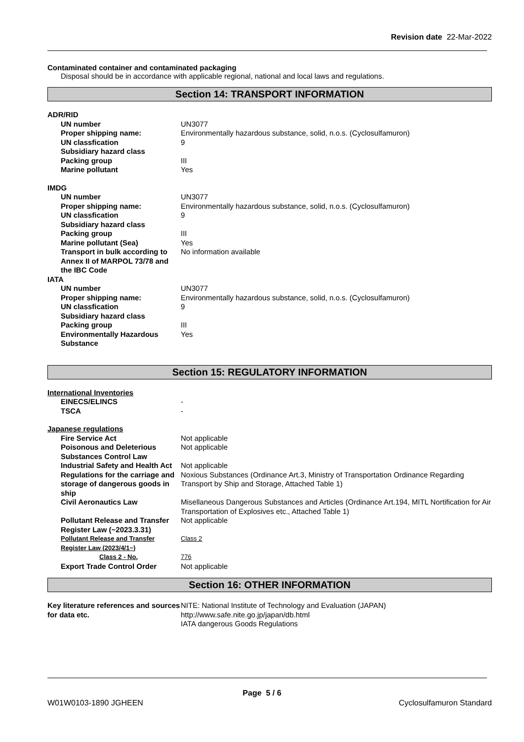Revision date 22-Mar-2022
Contaminated container and contaminated packaging
Disposal should be in accordance with applicable regional, national and local laws and regulations.
Section 14: TRANSPORT INFORMATION
| ADR/RID | |
| UN number | UN3077 |
| Proper shipping name: | Environmentally hazardous substance, solid, n.o.s. (Cyclosulfamuron) |
| UN classfication | 9 |
| Subsidiary hazard class | |
| Packing group | III |
| Marine pollutant | Yes |
| IMDG | |
| UN number | UN3077 |
| Proper shipping name: | Environmentally hazardous substance, solid, n.o.s. (Cyclosulfamuron) |
| UN classfication | 9 |
| Subsidiary hazard class | |
| Packing group | III |
| Marine pollutant (Sea) | Yes |
| Transport in bulk according to Annex II of MARPOL 73/78 and the IBC Code | No information available |
| IATA | |
| UN number | UN3077 |
| Proper shipping name: | Environmentally hazardous substance, solid, n.o.s. (Cyclosulfamuron) |
| UN classfication | 9 |
| Subsidiary hazard class | |
| Packing group | III |
| Environmentally Hazardous Substance | Yes |
Section 15: REGULATORY INFORMATION
| International Inventories | |
| EINECS/ELINCS | - |
| TSCA | - |
| Japanese regulations | |
| Fire Service Act | Not applicable |
| Poisonous and Deleterious Substances Control Law | Not applicable |
| Industrial Safety and Health Act | Not applicable |
| Regulations for the carriage and storage of dangerous goods in ship | Noxious Substances (Ordinance Art.3, Ministry of Transportation Ordinance Regarding Transport by Ship and Storage, Attached Table 1) |
| Civil Aeronautics Law | Misellaneous Dangerous Substances and Articles (Ordinance Art.194, MITL Nortification for Air Transportation of Explosives etc., Attached Table 1) |
| Pollutant Release and Transfer Register Law (~2023.3.31) | Not applicable |
| Pollutant Release and Transfer Register Law (2023/4/1~) | Class 2 |
| Class 2 - No. | 776 |
| Export Trade Control Order | Not applicable |
Section 16: OTHER INFORMATION
| Key literature references and sources for data etc. | NITE: National Institute of Technology and Evaluation (JAPAN) http://www.safe.nite.go.jp/japan/db.html IATA dangerous Goods Regulations |
Page 5 / 6
W01W0103-1890 JGHEEN Cyclosulfamuron Standard